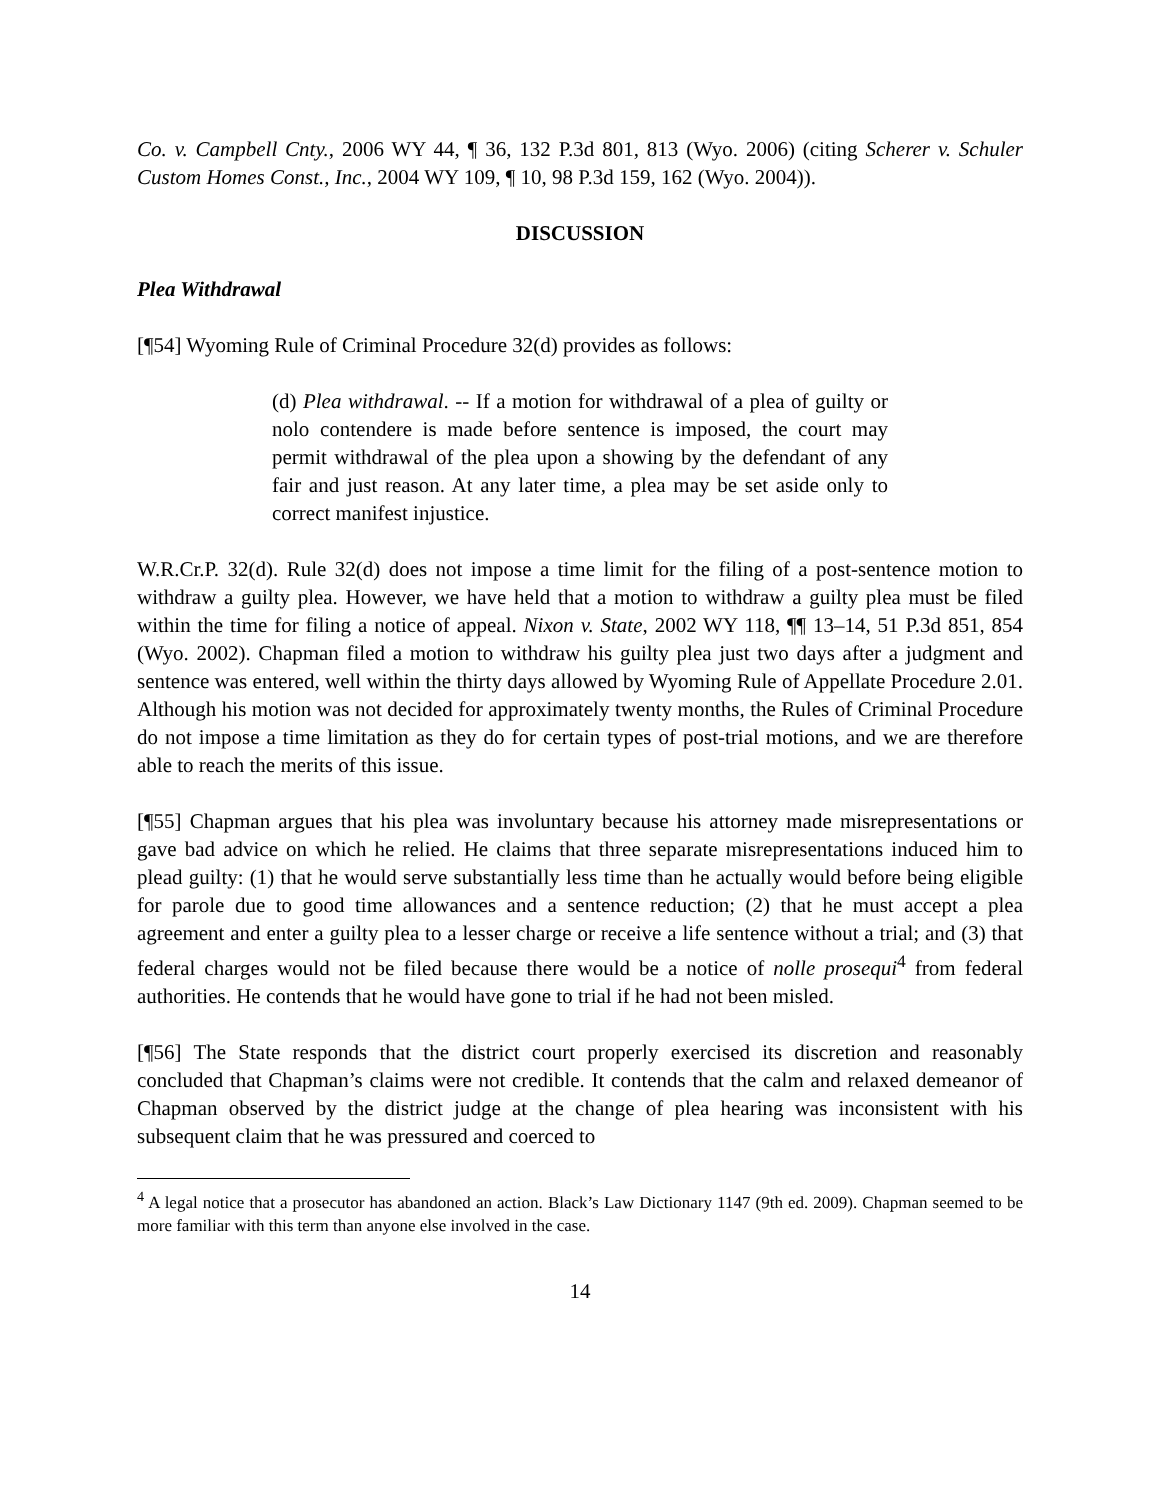Co. v. Campbell Cnty., 2006 WY 44, ¶ 36, 132 P.3d 801, 813 (Wyo. 2006) (citing Scherer v. Schuler Custom Homes Const., Inc., 2004 WY 109, ¶ 10, 98 P.3d 159, 162 (Wyo. 2004)).
DISCUSSION
Plea Withdrawal
[¶54] Wyoming Rule of Criminal Procedure 32(d) provides as follows:
(d) Plea withdrawal. -- If a motion for withdrawal of a plea of guilty or nolo contendere is made before sentence is imposed, the court may permit withdrawal of the plea upon a showing by the defendant of any fair and just reason. At any later time, a plea may be set aside only to correct manifest injustice.
W.R.Cr.P. 32(d). Rule 32(d) does not impose a time limit for the filing of a post-sentence motion to withdraw a guilty plea. However, we have held that a motion to withdraw a guilty plea must be filed within the time for filing a notice of appeal. Nixon v. State, 2002 WY 118, ¶¶ 13–14, 51 P.3d 851, 854 (Wyo. 2002). Chapman filed a motion to withdraw his guilty plea just two days after a judgment and sentence was entered, well within the thirty days allowed by Wyoming Rule of Appellate Procedure 2.01. Although his motion was not decided for approximately twenty months, the Rules of Criminal Procedure do not impose a time limitation as they do for certain types of post-trial motions, and we are therefore able to reach the merits of this issue.
[¶55] Chapman argues that his plea was involuntary because his attorney made misrepresentations or gave bad advice on which he relied. He claims that three separate misrepresentations induced him to plead guilty: (1) that he would serve substantially less time than he actually would before being eligible for parole due to good time allowances and a sentence reduction; (2) that he must accept a plea agreement and enter a guilty plea to a lesser charge or receive a life sentence without a trial; and (3) that federal charges would not be filed because there would be a notice of nolle prosequi<sup>4</sup> from federal authorities. He contends that he would have gone to trial if he had not been misled.
[¶56] The State responds that the district court properly exercised its discretion and reasonably concluded that Chapman’s claims were not credible. It contends that the calm and relaxed demeanor of Chapman observed by the district judge at the change of plea hearing was inconsistent with his subsequent claim that he was pressured and coerced to
<sup>4</sup> A legal notice that a prosecutor has abandoned an action. Black’s Law Dictionary 1147 (9th ed. 2009). Chapman seemed to be more familiar with this term than anyone else involved in the case.
14